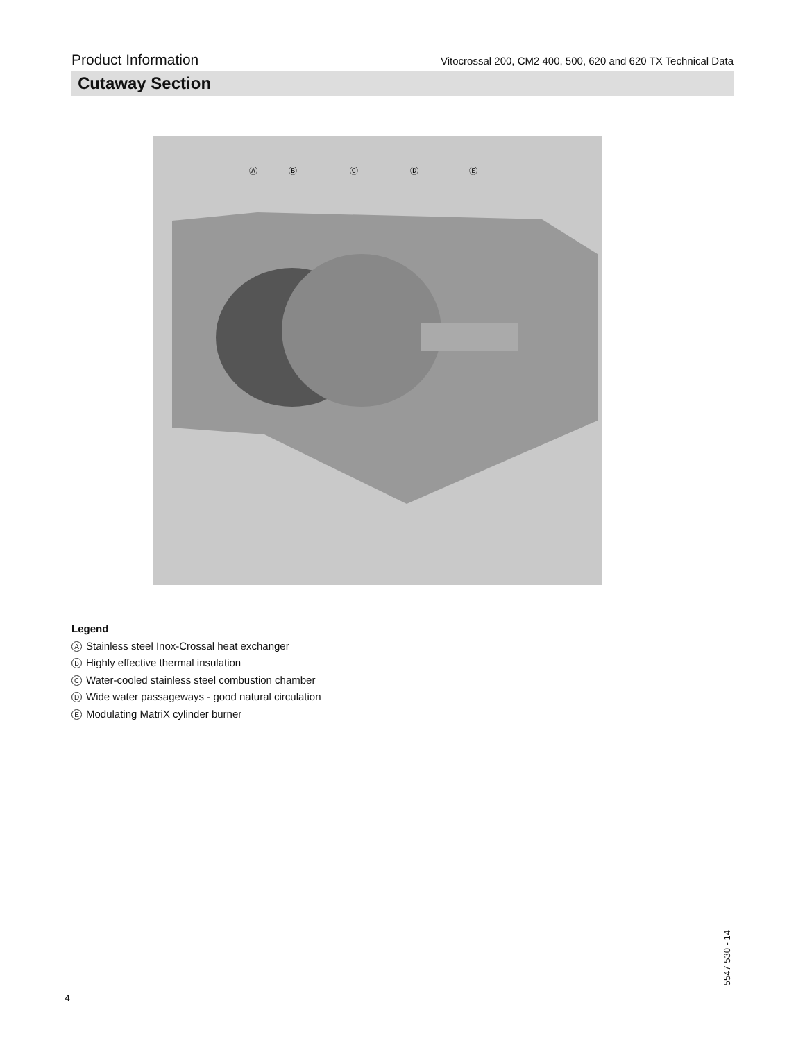Product Information Vitocrossal 200, CM2 400, 500, 620 and 620 TX Technical Data
Cutaway Section
Ⓐ
Ⓑ
Ⓒ
Ⓓ
Ⓔ
Legend
A Stainless steel Inox-Crossal heat exchanger
B Highly effective thermal insulation
C Water-cooled stainless steel combustion chamber
D Wide water passageways - good natural circulation
E Modulating MatriX cylinder burner
4
5547 530 - 14